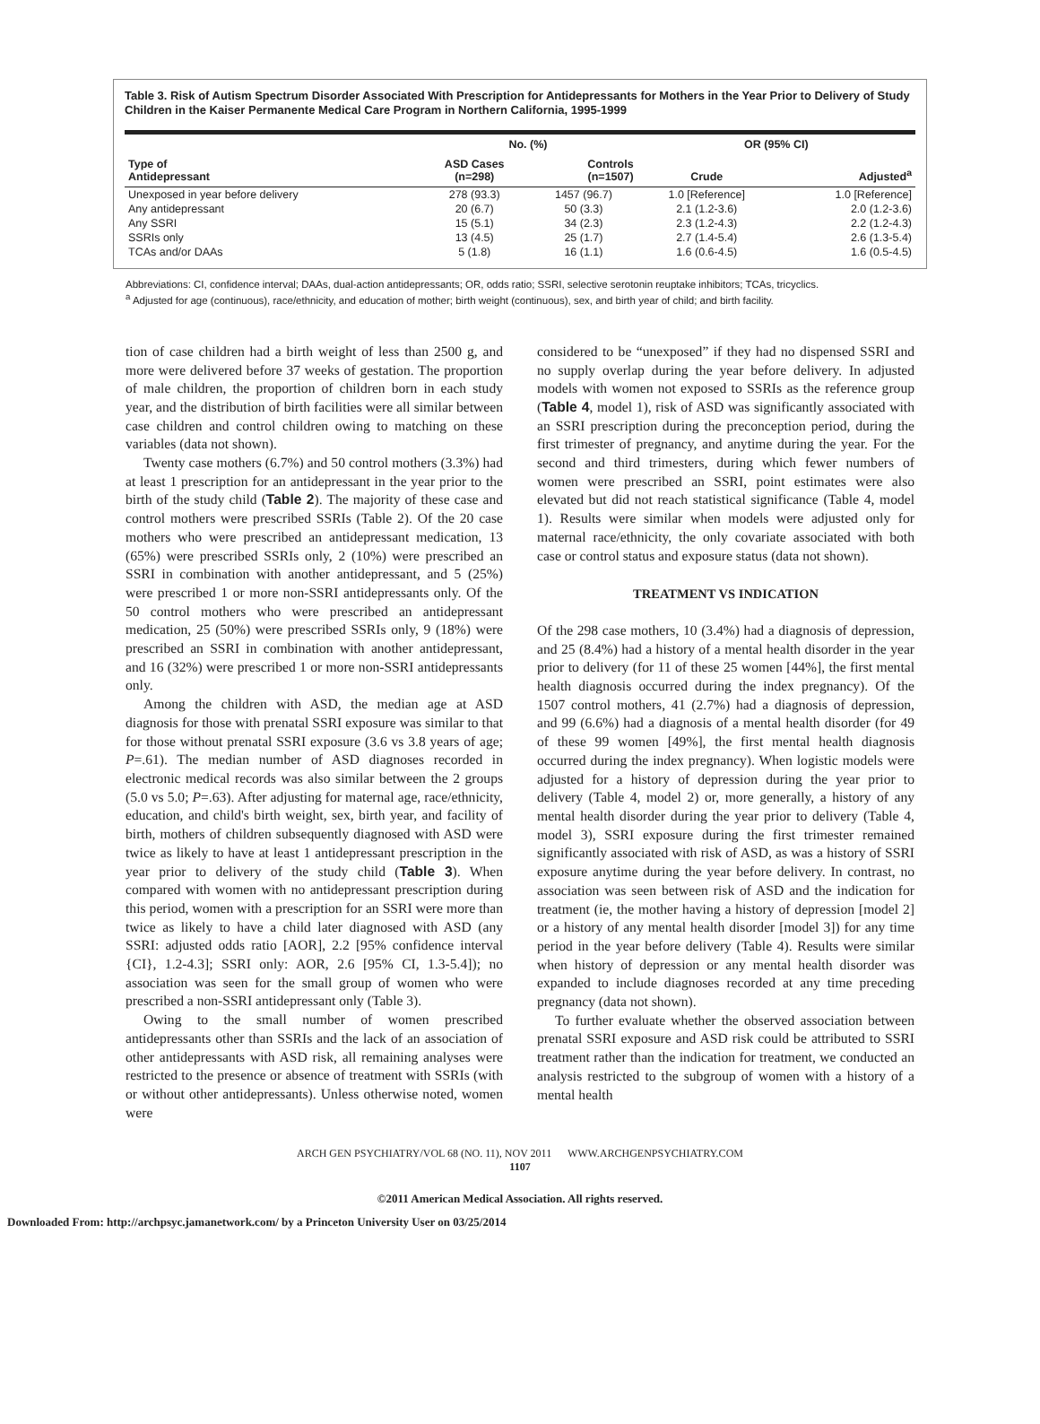Table 3. Risk of Autism Spectrum Disorder Associated With Prescription for Antidepressants for Mothers in the Year Prior to Delivery of Study Children in the Kaiser Permanente Medical Care Program in Northern California, 1995-1999
| | No. (%) | | OR (95% CI) | |
| --- | --- | --- | --- | --- |
| Type of Antidepressant | ASD Cases (n=298) | Controls (n=1507) | Crude | Adjusted<sup>a</sup> |
| Unexposed in year before delivery | 278 (93.3) | 1457 (96.7) | 1.0 [Reference] | 1.0 [Reference] |
| Any antidepressant | 20 (6.7) | 50 (3.3) | 2.1 (1.2-3.6) | 2.0 (1.2-3.6) |
| Any SSRI | 15 (5.1) | 34 (2.3) | 2.3 (1.2-4.3) | 2.2 (1.2-4.3) |
| SSRIs only | 13 (4.5) | 25 (1.7) | 2.7 (1.4-5.4) | 2.6 (1.3-5.4) |
| TCAs and/or DAAs | 5 (1.8) | 16 (1.1) | 1.6 (0.6-4.5) | 1.6 (0.5-4.5) |
Abbreviations: CI, confidence interval; DAAs, dual-action antidepressants; OR, odds ratio; SSRI, selective serotonin reuptake inhibitors; TCAs, tricyclics.
<sup>a</sup> Adjusted for age (continuous), race/ethnicity, and education of mother; birth weight (continuous), sex, and birth year of child; and birth facility.
tion of case children had a birth weight of less than 2500 g, and more were delivered before 37 weeks of gestation. The proportion of male children, the proportion of children born in each study year, and the distribution of birth facilities were all similar between case children and control children owing to matching on these variables (data not shown).
Twenty case mothers (6.7%) and 50 control mothers (3.3%) had at least 1 prescription for an antidepressant in the year prior to the birth of the study child (Table 2). The majority of these case and control mothers were prescribed SSRIs (Table 2). Of the 20 case mothers who were prescribed an antidepressant medication, 13 (65%) were prescribed SSRIs only, 2 (10%) were prescribed an SSRI in combination with another antidepressant, and 5 (25%) were prescribed 1 or more non-SSRI antidepressants only. Of the 50 control mothers who were prescribed an antidepressant medication, 25 (50%) were prescribed SSRIs only, 9 (18%) were prescribed an SSRI in combination with another antidepressant, and 16 (32%) were prescribed 1 or more non-SSRI antidepressants only.
Among the children with ASD, the median age at ASD diagnosis for those with prenatal SSRI exposure was similar to that for those without prenatal SSRI exposure (3.6 vs 3.8 years of age; P=.61). The median number of ASD diagnoses recorded in electronic medical records was also similar between the 2 groups (5.0 vs 5.0; P=.63). After adjusting for maternal age, race/ethnicity, education, and child's birth weight, sex, birth year, and facility of birth, mothers of children subsequently diagnosed with ASD were twice as likely to have at least 1 antidepressant prescription in the year prior to delivery of the study child (Table 3). When compared with women with no antidepressant prescription during this period, women with a prescription for an SSRI were more than twice as likely to have a child later diagnosed with ASD (any SSRI: adjusted odds ratio [AOR], 2.2 [95% confidence interval {CI}, 1.2-4.3]; SSRI only: AOR, 2.6 [95% CI, 1.3-5.4]); no association was seen for the small group of women who were prescribed a non-SSRI antidepressant only (Table 3).
Owing to the small number of women prescribed antidepressants other than SSRIs and the lack of an association of other antidepressants with ASD risk, all remaining analyses were restricted to the presence or absence of treatment with SSRIs (with or without other antidepressants). Unless otherwise noted, women were
considered to be “unexposed” if they had no dispensed SSRI and no supply overlap during the year before delivery. In adjusted models with women not exposed to SSRIs as the reference group (Table 4, model 1), risk of ASD was significantly associated with an SSRI prescription during the preconception period, during the first trimester of pregnancy, and anytime during the year. For the second and third trimesters, during which fewer numbers of women were prescribed an SSRI, point estimates were also elevated but did not reach statistical significance (Table 4, model 1). Results were similar when models were adjusted only for maternal race/ethnicity, the only covariate associated with both case or control status and exposure status (data not shown).
TREATMENT VS INDICATION
Of the 298 case mothers, 10 (3.4%) had a diagnosis of depression, and 25 (8.4%) had a history of a mental health disorder in the year prior to delivery (for 11 of these 25 women [44%], the first mental health diagnosis occurred during the index pregnancy). Of the 1507 control mothers, 41 (2.7%) had a diagnosis of depression, and 99 (6.6%) had a diagnosis of a mental health disorder (for 49 of these 99 women [49%], the first mental health diagnosis occurred during the index pregnancy). When logistic models were adjusted for a history of depression during the year prior to delivery (Table 4, model 2) or, more generally, a history of any mental health disorder during the year prior to delivery (Table 4, model 3), SSRI exposure during the first trimester remained significantly associated with risk of ASD, as was a history of SSRI exposure anytime during the year before delivery. In contrast, no association was seen between risk of ASD and the indication for treatment (ie, the mother having a history of depression [model 2] or a history of any mental health disorder [model 3]) for any time period in the year before delivery (Table 4). Results were similar when history of depression or any mental health disorder was expanded to include diagnoses recorded at any time preceding pregnancy (data not shown).
To further evaluate whether the observed association between prenatal SSRI exposure and ASD risk could be attributed to SSRI treatment rather than the indication for treatment, we conducted an analysis restricted to the subgroup of women with a history of a mental health
ARCH GEN PSYCHIATRY/VOL 68 (NO. 11), NOV 2011 WWW.ARCHGENPSYCHIATRY.COM
1107
©2011 American Medical Association. All rights reserved.
Downloaded From: http://archpsyc.jamanetwork.com/ by a Princeton University User on 03/25/2014